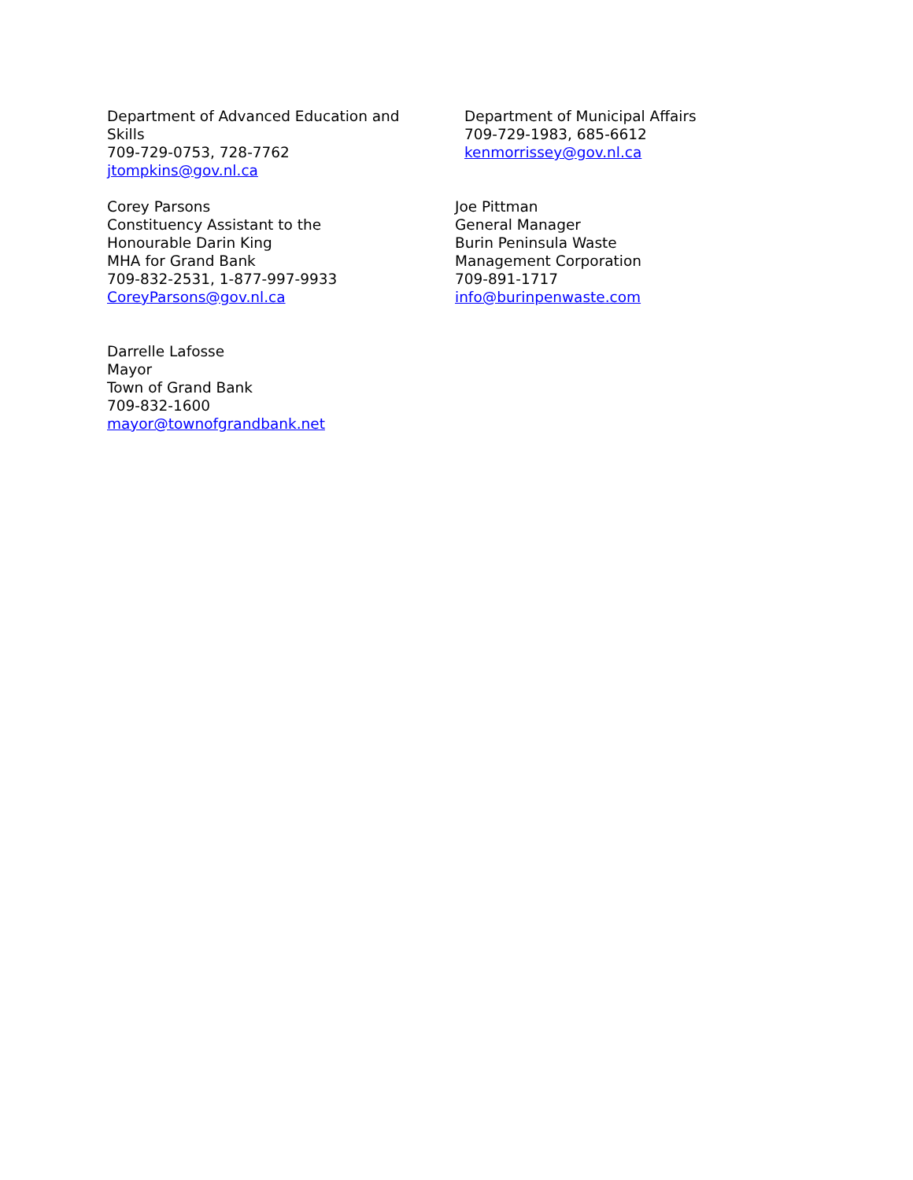Department of Advanced Education and
Skills
709-729-0753, 728-7762
jtompkins@gov.nl.ca
Department of Municipal Affairs
709-729-1983, 685-6612
kenmorrissey@gov.nl.ca
Corey Parsons
Constituency Assistant to the
Honourable Darin King
MHA for Grand Bank
709-832-2531, 1-877-997-9933
CoreyParsons@gov.nl.ca
Joe Pittman
General Manager
Burin Peninsula Waste
Management Corporation
709-891-1717
info@burinpenwaste.com
Darrelle Lafosse
Mayor
Town of Grand Bank
709-832-1600
mayor@townofgrandbank.net